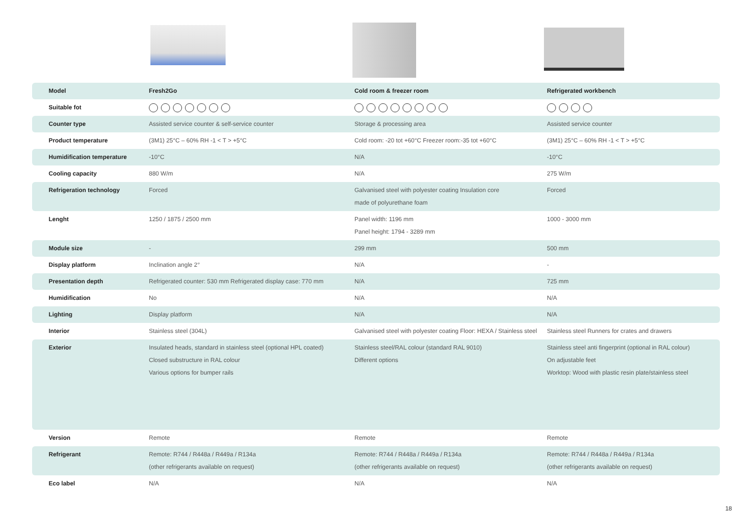| Model | Fresh2Go | Cold room & freezer room | Refrigerated workbench |
| Suitable fot | | | |
| Counter type | Assisted service counter & self-service counter | Storage & processing area | Assisted service counter |
| Product temperature | (3M1) 25°C – 60% RH -1 < T > +5°C | Cold room: -20 tot +60°C Freezer room:-35 tot +60°C | (3M1) 25°C – 60% RH -1 < T > +5°C |
| Humidification temperature | -10°C | N/A | -10°C |
| Cooling capacity | 880 W/m | N/A | 275 W/m |
| Refrigeration technology | Forced | Galvanised steel with polyester coating Insulation core made of polyurethane foam | Forced |
| Lenght | 1250 / 1875 / 2500 mm | Panel width: 1196 mm Panel height: 1794 - 3289 mm | 1000 - 3000 mm |
| Module size | - | 299 mm | 500 mm |
| Display platform | Inclination angle 2° | N/A | - |
| Presentation depth | Refrigerated counter: 530 mm Refrigerated display case: 770 mm | N/A | 725 mm |
| Humidification | No | N/A | N/A |
| Lighting | Display platform | N/A | N/A |
| Interior | Stainless steel (304L) | Galvanised steel with polyester coating Floor: HEXA / Stainless steel | Stainless steel Runners for crates and drawers |
| Exterior | Insulated heads, standard in stainless steel (optional HPL coated) Closed substructure in RAL colour Various options for bumper rails | Stainless steel/RAL colour (standard RAL 9010) Different options | Stainless steel anti fingerprint (optional in RAL colour) On adjustable feet Worktop: Wood with plastic resin plate/stainless steel |
| Version | Remote | Remote | Remote |
| Refrigerant | Remote: R744 / R448a / R449a / R134a (other refrigerants available on request) | Remote: R744 / R448a / R449a / R134a (other refrigerants available on request) | Remote: R744 / R448a / R449a / R134a (other refrigerants available on request) |
| Eco label | N/A | N/A | N/A |
18